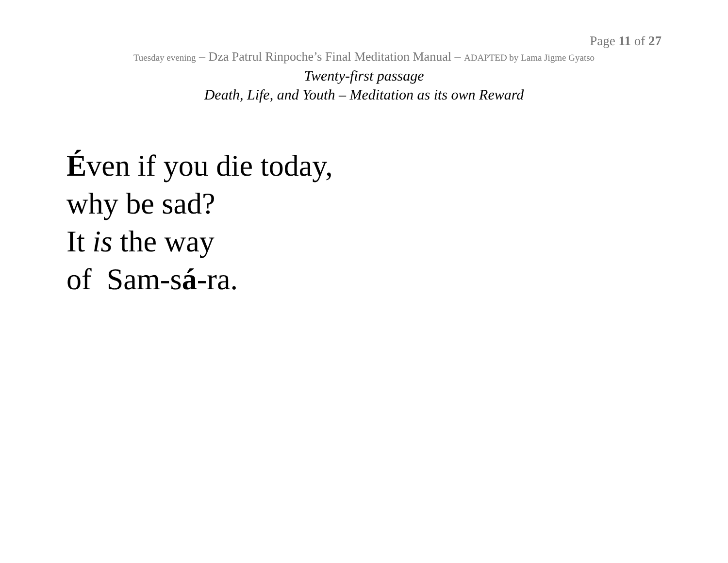Page 11 of 27
Tuesday evening – Dza Patrul Rinpoche’s Final Meditation Manual – ADAPTED by Lama Jigme Gyatso
Twenty-first passage
Death, Life, and Youth – Meditation as its own Reward
Éven if you die today,
why be sad?
It is the way
of Sam-sá-ra.